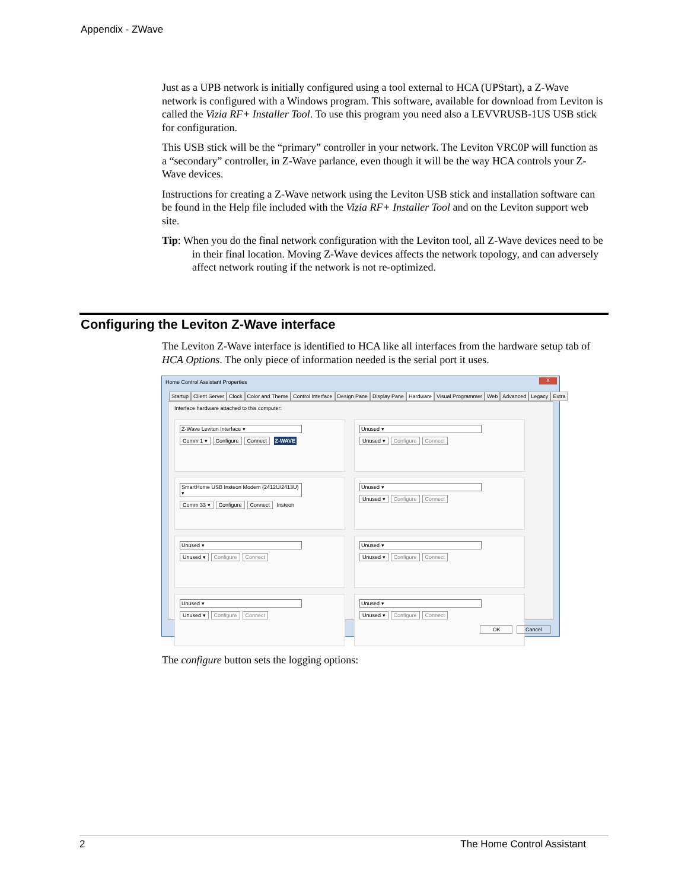Appendix - ZWave
Just as a UPB network is initially configured using a tool external to HCA (UPStart), a Z-Wave network is configured with a Windows program. This software, available for download from Leviton is called the Vizia RF+ Installer Tool. To use this program you need also a LEVVRUSB-1US USB stick for configuration.
This USB stick will be the “primary” controller in your network. The Leviton VRC0P will function as a “secondary” controller, in Z-Wave parlance, even though it will be the way HCA controls your Z-Wave devices.
Instructions for creating a Z-Wave network using the Leviton USB stick and installation software can be found in the Help file included with the Vizia RF+ Installer Tool and on the Leviton support web site.
Tip: When you do the final network configuration with the Leviton tool, all Z-Wave devices need to be in their final location. Moving Z-Wave devices affects the network topology, and can adversely affect network routing if the network is not re-optimized.
Configuring the Leviton Z-Wave interface
The Leviton Z-Wave interface is identified to HCA like all interfaces from the hardware setup tab of HCA Options. The only piece of information needed is the serial port it uses.
Home Control Assistant Properties
X
Startup Client Server Clock Color and Theme Control Interface Design Pane Display Pane Hardware Visual Programmer Web Advanced Legacy Extra
Interface hardware attached to this computer:
Z-Wave Leviton Interface ▾
Comm 1 ▾ Configure Connect Z-WAVE
Unused ▾
Unused ▾ Configure Connect
SmartHome USB Insteon Modem (2412U/2413U) ▾
Comm 33 ▾ Configure Connect Insteon
Unused ▾
Unused ▾ Configure Connect
Unused ▾
Unused ▾ Configure Connect
Unused ▾
Unused ▾ Configure Connect
Unused ▾
Unused ▾ Configure Connect
Unused ▾
Unused ▾ Configure Connect
OK Cancel
The configure button sets the logging options:
2 The Home Control Assistant